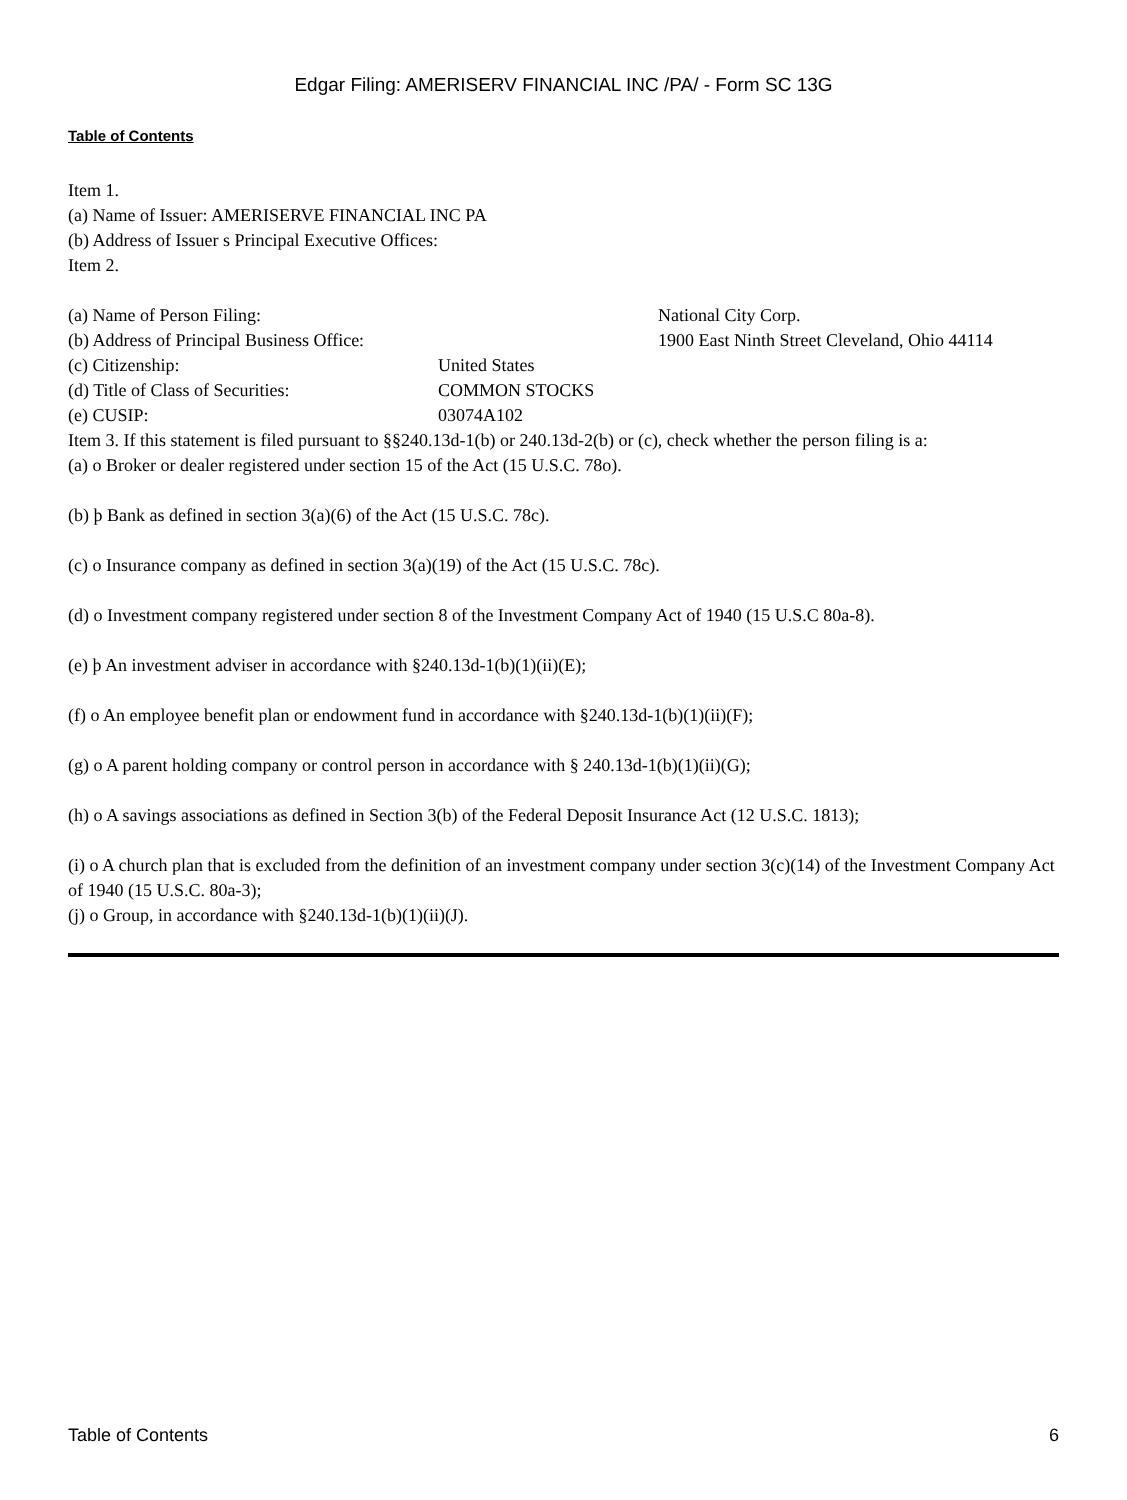Edgar Filing: AMERISERV FINANCIAL INC /PA/ - Form SC 13G
Table of Contents
Item 1.
(a) Name of Issuer: AMERISERVE FINANCIAL INC PA
(b) Address of Issuer s Principal Executive Offices:
Item 2.
| (a) Name of Person Filing: | | National City Corp. |
| (b) Address of Principal Business Office: | | 1900 East Ninth Street Cleveland, Ohio 44114 |
| (c) Citizenship: | United States | |
| (d) Title of Class of Securities: | COMMON STOCKS | |
| (e) CUSIP: | 03074A102 | |
Item 3. If this statement is filed pursuant to §§240.13d-1(b) or 240.13d-2(b) or (c), check whether the person filing is a:
(a) o Broker or dealer registered under section 15 of the Act (15 U.S.C. 78o).
(b) þ Bank as defined in section 3(a)(6) of the Act (15 U.S.C. 78c).
(c) o Insurance company as defined in section 3(a)(19) of the Act (15 U.S.C. 78c).
(d) o Investment company registered under section 8 of the Investment Company Act of 1940 (15 U.S.C 80a-8).
(e) þ An investment adviser in accordance with §240.13d-1(b)(1)(ii)(E);
(f) o An employee benefit plan or endowment fund in accordance with §240.13d-1(b)(1)(ii)(F);
(g) o A parent holding company or control person in accordance with § 240.13d-1(b)(1)(ii)(G);
(h) o A savings associations as defined in Section 3(b) of the Federal Deposit Insurance Act (12 U.S.C. 1813);
(i) o A church plan that is excluded from the definition of an investment company under section 3(c)(14) of the Investment Company Act of 1940 (15 U.S.C. 80a-3);
(j) o Group, in accordance with §240.13d-1(b)(1)(ii)(J).
Table of Contents 6